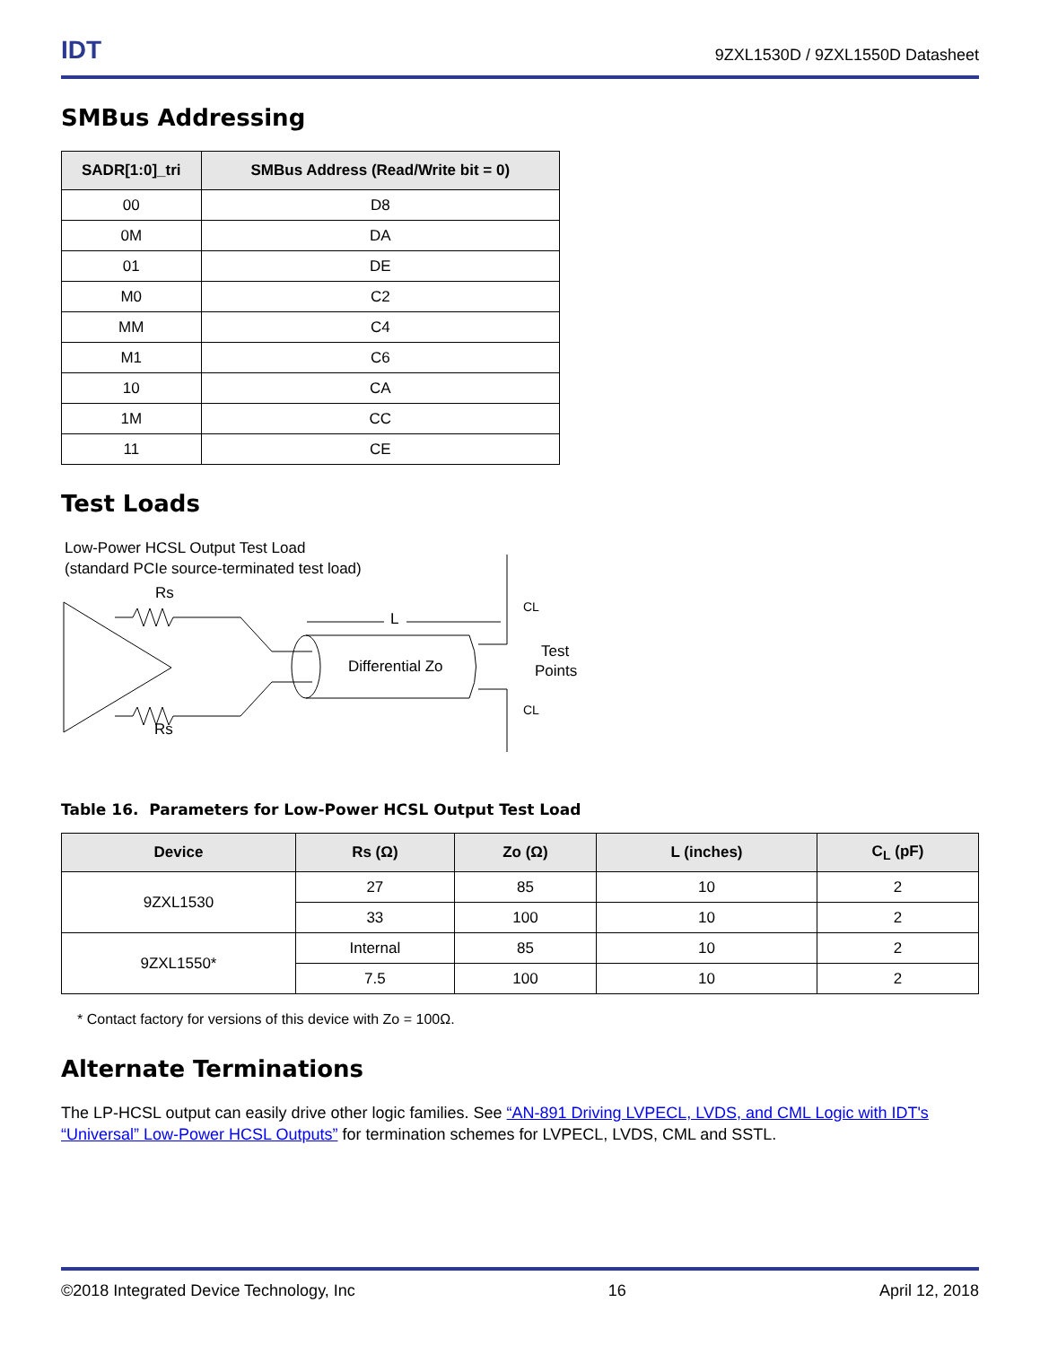IDT 9ZXL1530D / 9ZXL1550D Datasheet
SMBus Addressing
| SADR[1:0]_tri | SMBus Address (Read/Write bit = 0) |
| --- | --- |
| 00 | D8 |
| 0M | DA |
| 01 | DE |
| M0 | C2 |
| MM | C4 |
| M1 | C6 |
| 10 | CA |
| 1M | CC |
| 11 | CE |
Test Loads
Low-Power HCSL Output Test Load
(standard PCIe source-terminated test load)
Rs
Rs
Differential Zo
L
CL
CL
Test
Points
Table 16. Parameters for Low-Power HCSL Output Test Load
| Device | Rs (Ω) | Zo (Ω) | L (inches) | C<sub>L</sub> (pF) |
| --- | --- | --- | --- | --- |
| 9ZXL1530 | 27 | 85 | 10 | 2 |
| | 33 | 100 | 10 | 2 |
| 9ZXL1550* | Internal | 85 | 10 | 2 |
| | 7.5 | 100 | 10 | 2 |
* Contact factory for versions of this device with Zo = 100Ω.
Alternate Terminations
The LP-HCSL output can easily drive other logic families. See “AN-891 Driving LVPECL, LVDS, and CML Logic with IDT's “Universal” Low-Power HCSL Outputs” for termination schemes for LVPECL, LVDS, CML and SSTL.
©2018 Integrated Device Technology, Inc 16 April 12, 2018